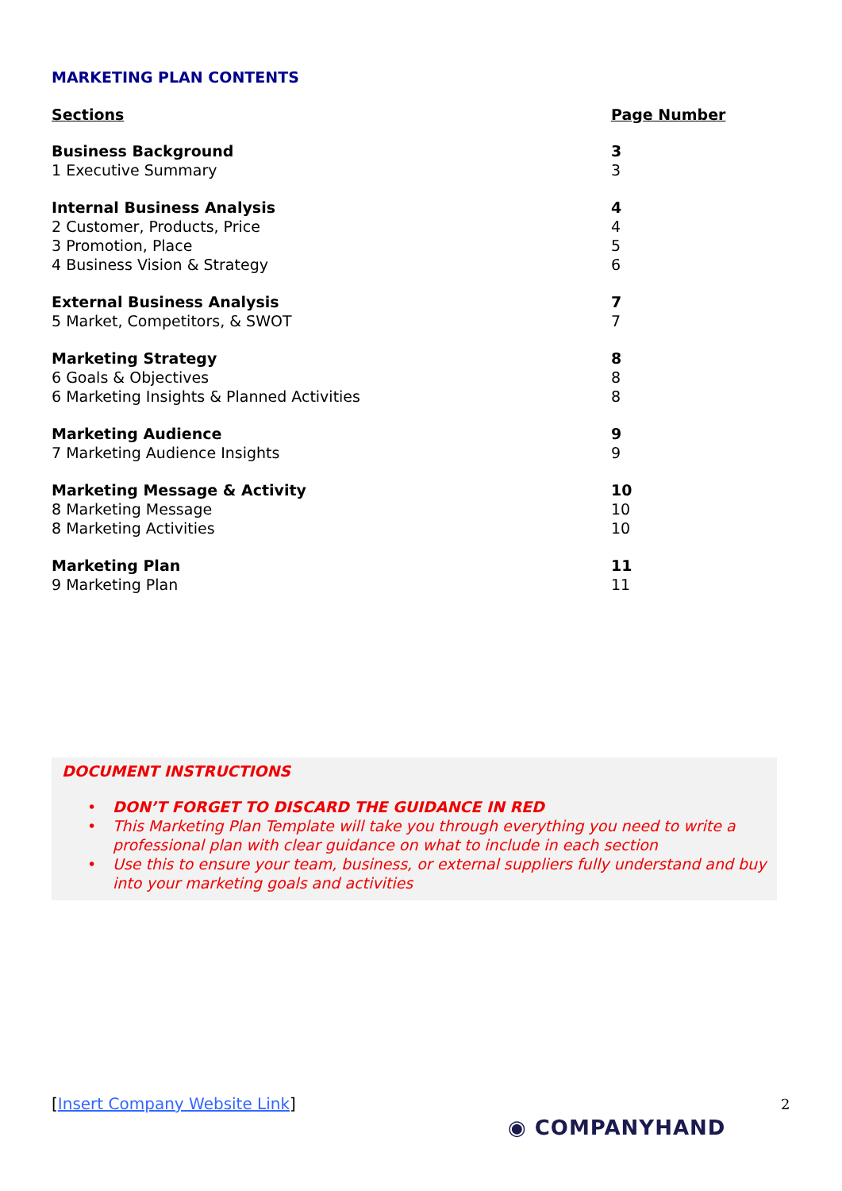MARKETING PLAN CONTENTS
| Sections | Page Number |
| --- | --- |
| Business Background | 3 |
| 1 Executive Summary | 3 |
| Internal Business Analysis | 4 |
| 2 Customer, Products, Price | 4 |
| 3 Promotion, Place | 5 |
| 4 Business Vision & Strategy | 6 |
| External Business Analysis | 7 |
| 5 Market, Competitors, & SWOT | 7 |
| Marketing Strategy | 8 |
| 6 Goals & Objectives | 8 |
| 6 Marketing Insights & Planned Activities | 8 |
| Marketing Audience | 9 |
| 7 Marketing Audience Insights | 9 |
| Marketing Message & Activity | 10 |
| 8 Marketing Message | 10 |
| 8 Marketing Activities | 10 |
| Marketing Plan | 11 |
| 9 Marketing Plan | 11 |
DOCUMENT INSTRUCTIONS
• DON’T FORGET TO DISCARD THE GUIDANCE IN RED
• This Marketing Plan Template will take you through everything you need to write a professional plan with clear guidance on what to include in each section
• Use this to ensure your team, business, or external suppliers fully understand and buy into your marketing goals and activities
[Insert Company Website Link] 2
◉ COMPANYHAND